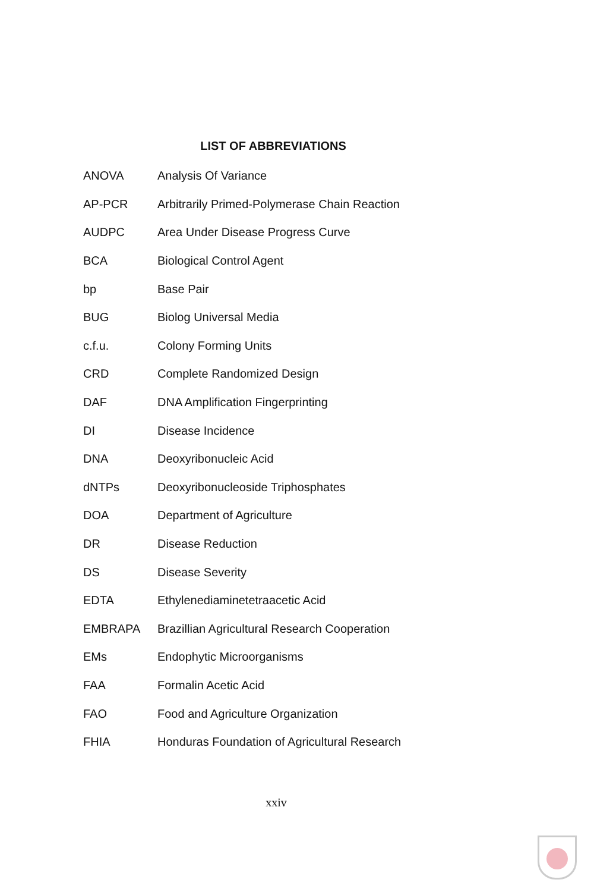LIST OF ABBREVIATIONS
| ANOVA | Analysis Of Variance |
| AP-PCR | Arbitrarily Primed-Polymerase Chain Reaction |
| AUDPC | Area Under Disease Progress Curve |
| BCA | Biological Control Agent |
| bp | Base Pair |
| BUG | Biolog Universal Media |
| c.f.u. | Colony Forming Units |
| CRD | Complete Randomized Design |
| DAF | DNA Amplification Fingerprinting |
| DI | Disease Incidence |
| DNA | Deoxyribonucleic Acid |
| dNTPs | Deoxyribonucleoside Triphosphates |
| DOA | Department of Agriculture |
| DR | Disease Reduction |
| DS | Disease Severity |
| EDTA | Ethylenediaminetetraacetic Acid |
| EMBRAPA | Brazillian Agricultural Research Cooperation |
| EMs | Endophytic Microorganisms |
| FAA | Formalin Acetic Acid |
| FAO | Food and Agriculture Organization |
| FHIA | Honduras Foundation of Agricultural Research |
xxiv